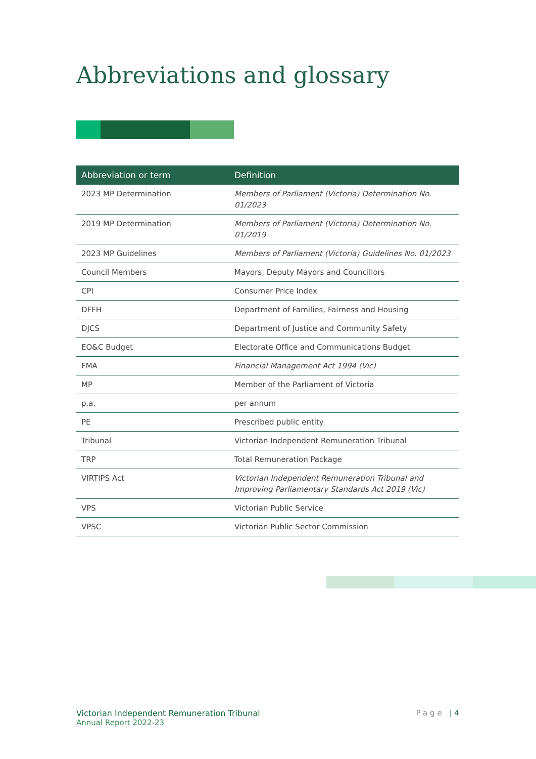Abbreviations and glossary
| Abbreviation or term | Definition |
| --- | --- |
| 2023 MP Determination | Members of Parliament (Victoria) Determination No. 01/2023 |
| 2019 MP Determination | Members of Parliament (Victoria) Determination No. 01/2019 |
| 2023 MP Guidelines | Members of Parliament (Victoria) Guidelines No. 01/2023 |
| Council Members | Mayors, Deputy Mayors and Councillors |
| CPI | Consumer Price Index |
| DFFH | Department of Families, Fairness and Housing |
| DJCS | Department of Justice and Community Safety |
| EO&C Budget | Electorate Office and Communications Budget |
| FMA | Financial Management Act 1994 (Vic) |
| MP | Member of the Parliament of Victoria |
| p.a. | per annum |
| PE | Prescribed public entity |
| Tribunal | Victorian Independent Remuneration Tribunal |
| TRP | Total Remuneration Package |
| VIRTIPS Act | Victorian Independent Remuneration Tribunal and Improving Parliamentary Standards Act 2019 (Vic) |
| VPS | Victorian Public Service |
| VPSC | Victorian Public Sector Commission |
Victorian Independent Remuneration Tribunal
Annual Report 2022-23
Page | 4